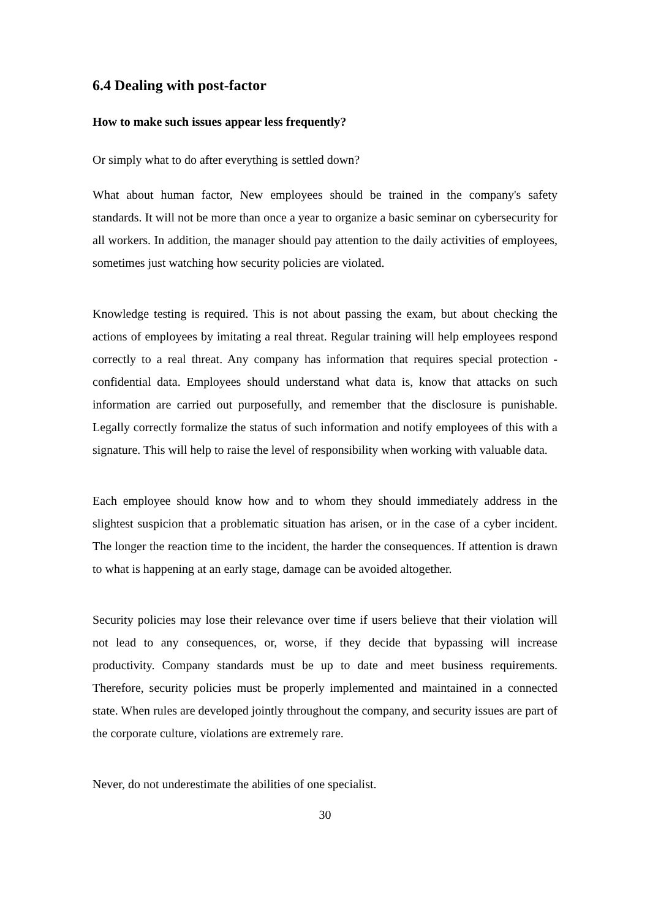6.4 Dealing with post-factor
How to make such issues appear less frequently?
Or simply what to do after everything is settled down?
What about human factor, New employees should be trained in the company's safety standards. It will not be more than once a year to organize a basic seminar on cybersecurity for all workers. In addition, the manager should pay attention to the daily activities of employees, sometimes just watching how security policies are violated.
Knowledge testing is required. This is not about passing the exam, but about checking the actions of employees by imitating a real threat. Regular training will help employees respond correctly to a real threat. Any company has information that requires special protection - confidential data. Employees should understand what data is, know that attacks on such information are carried out purposefully, and remember that the disclosure is punishable. Legally correctly formalize the status of such information and notify employees of this with a signature. This will help to raise the level of responsibility when working with valuable data.
Each employee should know how and to whom they should immediately address in the slightest suspicion that a problematic situation has arisen, or in the case of a cyber incident. The longer the reaction time to the incident, the harder the consequences. If attention is drawn to what is happening at an early stage, damage can be avoided altogether.
Security policies may lose their relevance over time if users believe that their violation will not lead to any consequences, or, worse, if they decide that bypassing will increase productivity. Company standards must be up to date and meet business requirements. Therefore, security policies must be properly implemented and maintained in a connected state. When rules are developed jointly throughout the company, and security issues are part of the corporate culture, violations are extremely rare.
Never, do not underestimate the abilities of one specialist.
30